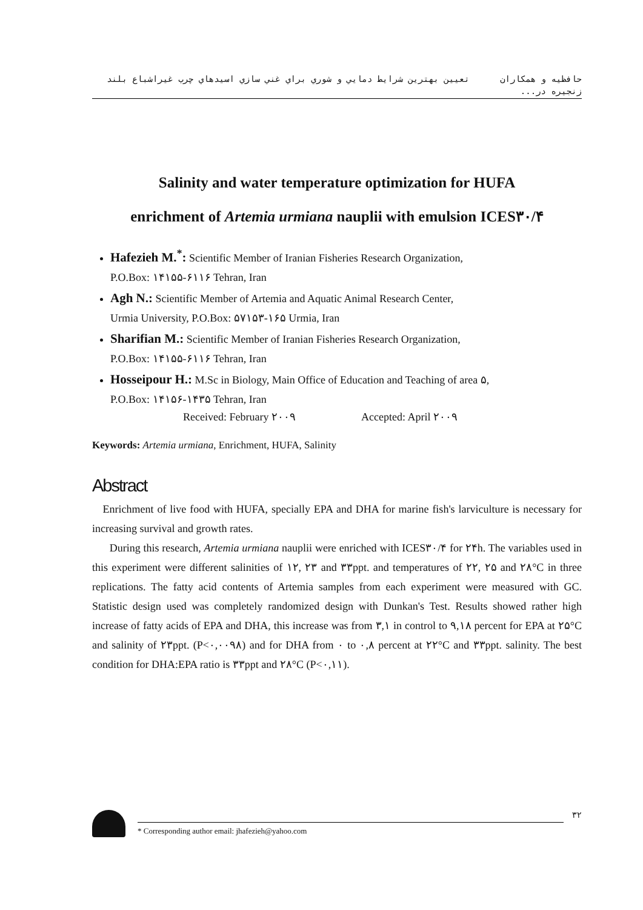حافظيه و همكاران تعيين بهترين شرايط دمايي و شوري براي غني سازي اسيدهاي چرب غيراشباع بلند زنجيره در...
Salinity and water temperature optimization for HUFA
enrichment of Artemia urmiana nauplii with emulsion ICES۳۰/۴
Hafezieh M.<sup>*</sup>: Scientific Member of Iranian Fisheries Research Organization,
P.O.Box: ۱۴۱۵۵-۶۱۱۶ Tehran, Iran
Agh N.: Scientific Member of Artemia and Aquatic Animal Research Center,
Urmia University, P.O.Box: ۵۷۱۵۳-۱۶۵ Urmia, Iran
Sharifian M.: Scientific Member of Iranian Fisheries Research Organization,
P.O.Box: ۱۴۱۵۵-۶۱۱۶ Tehran, Iran
Hosseipour H.: M.Sc in Biology, Main Office of Education and Teaching of area ۵,
P.O.Box: ۱۴۱۵۶-۱۴۳۵ Tehran, Iran
Received: February ۲۰۰۹ Accepted: April ۲۰۰۹
Keywords: Artemia urmiana, Enrichment, HUFA, Salinity
Abstract
Enrichment of live food with HUFA, specially EPA and DHA for marine fish's larviculture is necessary for increasing survival and growth rates.
During this research, Artemia urmiana nauplii were enriched with ICES۳۰/۴ for ۲۴h. The variables used in this experiment were different salinities of ۱۲, ۲۳ and ۳۳ppt. and temperatures of ۲۲, ۲۵ and ۲۸°C in three replications. The fatty acid contents of Artemia samples from each experiment were measured with GC. Statistic design used was completely randomized design with Dunkan's Test. Results showed rather high increase of fatty acids of EPA and DHA, this increase was from ۳,۱ in control to ۹,۱۸ percent for EPA at ۲۵°C and salinity of ۲۳ppt. (P<۰,۰۰۹۸) and for DHA from ۰ to ۰,۸ percent at ۲۲°C and ۳۳ppt. salinity. The best condition for DHA:EPA ratio is ۳۳ppt and ۲۸°C (P<۰,۱۱).
۳۲
* Corresponding author email: jhafezieh@yahoo.com